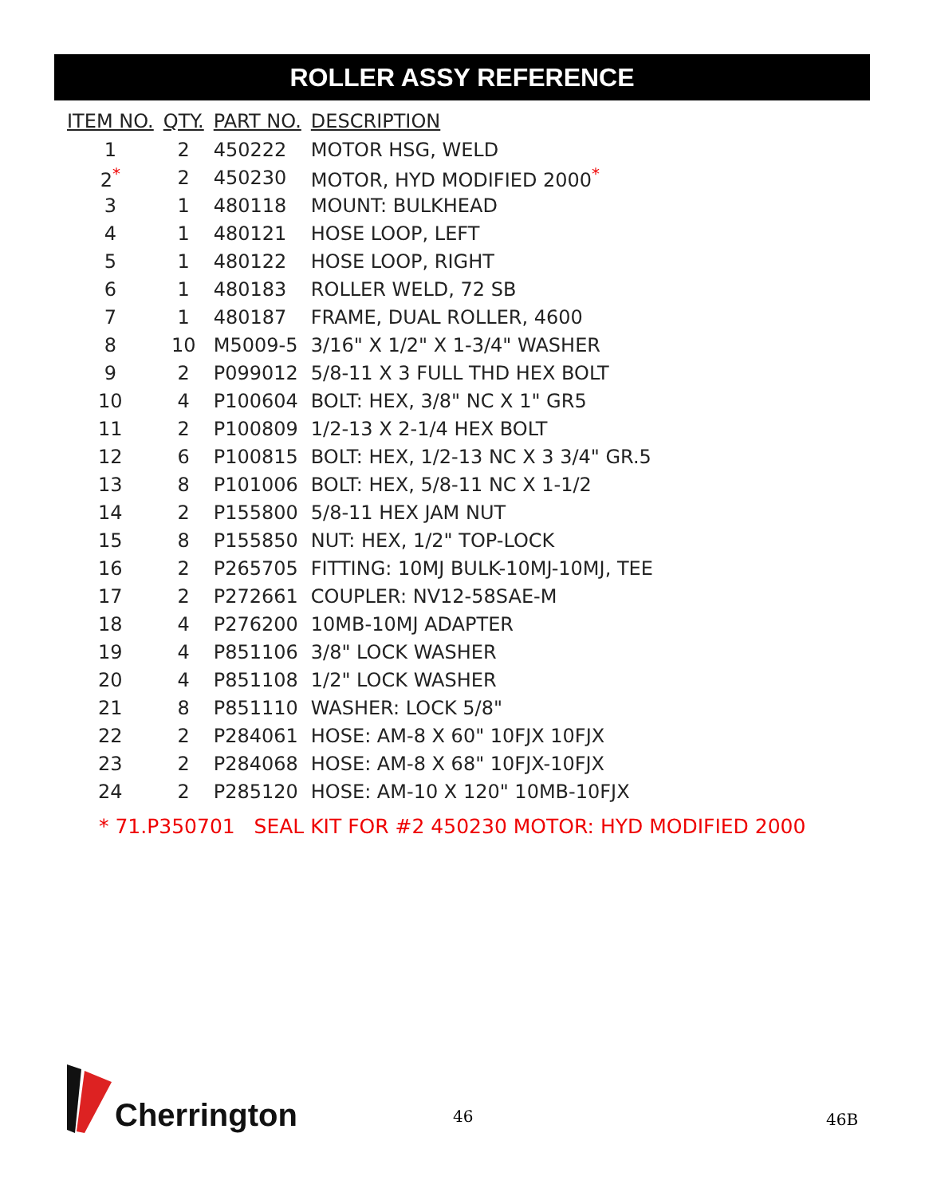ROLLER ASSY REFERENCE
| ITEM NO. | QTY. | PART NO. | DESCRIPTION |
| --- | --- | --- | --- |
| 1 | 2 | 450222 | MOTOR HSG, WELD |
| 2<sup>*</sup> | 2 | 450230 | MOTOR, HYD MODIFIED 2000<sup>*</sup> |
| 3 | 1 | 480118 | MOUNT: BULKHEAD |
| 4 | 1 | 480121 | HOSE LOOP, LEFT |
| 5 | 1 | 480122 | HOSE LOOP, RIGHT |
| 6 | 1 | 480183 | ROLLER WELD, 72 SB |
| 7 | 1 | 480187 | FRAME, DUAL ROLLER, 4600 |
| 8 | 10 | M5009-5 | 3/16" X 1/2" X 1-3/4" WASHER |
| 9 | 2 | P099012 | 5/8-11 X 3 FULL THD HEX BOLT |
| 10 | 4 | P100604 | BOLT: HEX, 3/8" NC X 1" GR5 |
| 11 | 2 | P100809 | 1/2-13 X 2-1/4 HEX BOLT |
| 12 | 6 | P100815 | BOLT: HEX, 1/2-13 NC X 3 3/4" GR.5 |
| 13 | 8 | P101006 | BOLT: HEX, 5/8-11 NC X 1-1/2 |
| 14 | 2 | P155800 | 5/8-11 HEX JAM NUT |
| 15 | 8 | P155850 | NUT: HEX, 1/2" TOP-LOCK |
| 16 | 2 | P265705 | FITTING: 10MJ BULK-10MJ-10MJ, TEE |
| 17 | 2 | P272661 | COUPLER: NV12-58SAE-M |
| 18 | 4 | P276200 | 10MB-10MJ ADAPTER |
| 19 | 4 | P851106 | 3/8" LOCK WASHER |
| 20 | 4 | P851108 | 1/2" LOCK WASHER |
| 21 | 8 | P851110 | WASHER: LOCK 5/8" |
| 22 | 2 | P284061 | HOSE: AM-8 X 60" 10FJX 10FJX |
| 23 | 2 | P284068 | HOSE: AM-8 X 68" 10FJX-10FJX |
| 24 | 2 | P285120 | HOSE: AM-10 X 120" 10MB-10FJX |
* 71.P350701 SEAL KIT FOR #2 450230 MOTOR: HYD MODIFIED 2000
Cherrington
46 46B